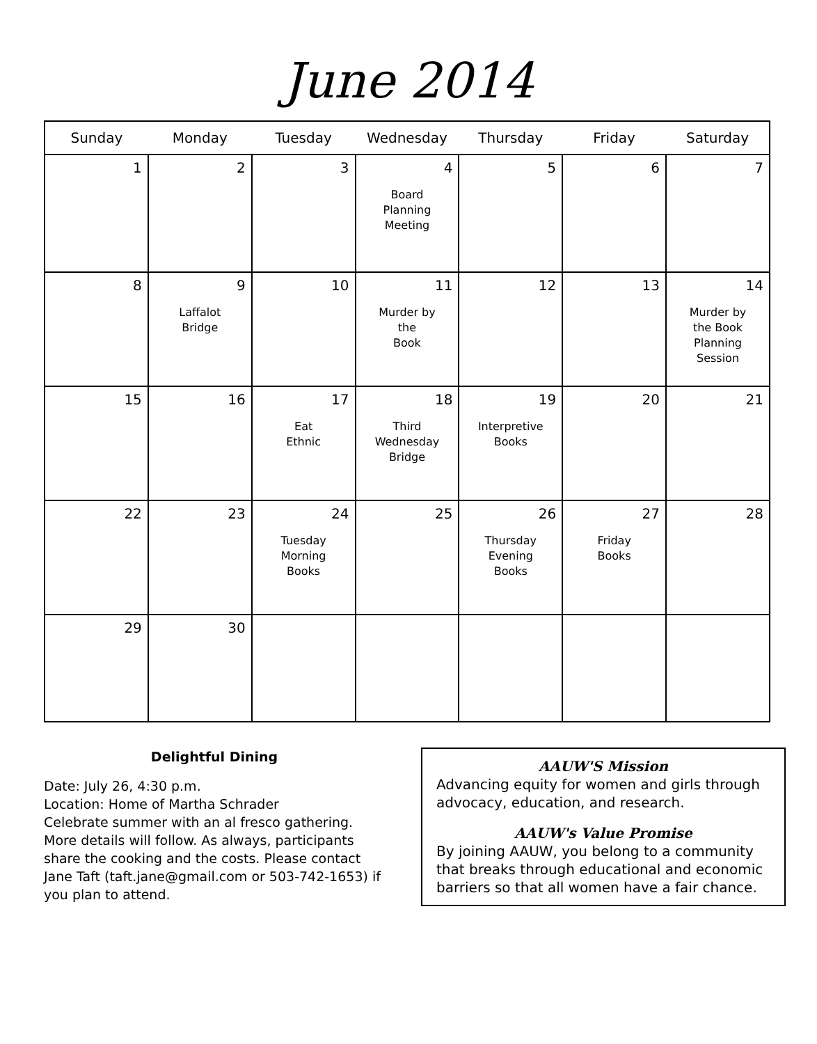June 2014
| Sunday | Monday | Tuesday | Wednesday | Thursday | Friday | Saturday |
| --- | --- | --- | --- | --- | --- | --- |
| 1 | 2 | 3 | 4 Board Planning Meeting | 5 | 6 | 7 |
| 8 | 9 Laffalot Bridge | 10 | 11 Murder by the Book | 12 | 13 | 14 Murder by the Book Planning Session |
| 15 | 16 | 17 Eat Ethnic | 18 Third Wednesday Bridge | 19 Interpretive Books | 20 | 21 |
| 22 | 23 | 24 Tuesday Morning Books | 25 | 26 Thursday Evening Books | 27 Friday Books | 28 |
| 29 | 30 | | | | | |
Delightful Dining
Date: July 26, 4:30 p.m.
Location: Home of Martha Schrader
Celebrate summer with an al fresco gathering. More details will follow. As always, participants share the cooking and the costs. Please contact Jane Taft (taft.jane@gmail.com or 503-742-1653) if you plan to attend.
AAUW'S Mission
Advancing equity for women and girls through advocacy, education, and research.
AAUW's Value Promise
By joining AAUW, you belong to a community that breaks through educational and economic barriers so that all women have a fair chance.